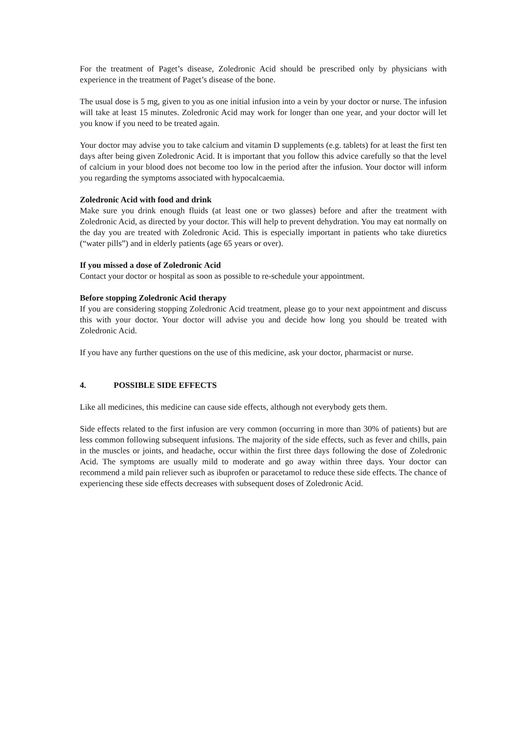For the treatment of Paget’s disease, Zoledronic Acid should be prescribed only by physicians with experience in the treatment of Paget’s disease of the bone.
The usual dose is 5 mg, given to you as one initial infusion into a vein by your doctor or nurse. The infusion will take at least 15 minutes. Zoledronic Acid may work for longer than one year, and your doctor will let you know if you need to be treated again.
Your doctor may advise you to take calcium and vitamin D supplements (e.g. tablets) for at least the first ten days after being given Zoledronic Acid. It is important that you follow this advice carefully so that the level of calcium in your blood does not become too low in the period after the infusion. Your doctor will inform you regarding the symptoms associated with hypocalcaemia.
Zoledronic Acid with food and drink
Make sure you drink enough fluids (at least one or two glasses) before and after the treatment with Zoledronic Acid, as directed by your doctor. This will help to prevent dehydration. You may eat normally on the day you are treated with Zoledronic Acid. This is especially important in patients who take diuretics (“water pills”) and in elderly patients (age 65 years or over).
If you missed a dose of Zoledronic Acid
Contact your doctor or hospital as soon as possible to re-schedule your appointment.
Before stopping Zoledronic Acid therapy
If you are considering stopping Zoledronic Acid treatment, please go to your next appointment and discuss this with your doctor. Your doctor will advise you and decide how long you should be treated with Zoledronic Acid.
If you have any further questions on the use of this medicine, ask your doctor, pharmacist or nurse.
4. POSSIBLE SIDE EFFECTS
Like all medicines, this medicine can cause side effects, although not everybody gets them.
Side effects related to the first infusion are very common (occurring in more than 30% of patients) but are less common following subsequent infusions. The majority of the side effects, such as fever and chills, pain in the muscles or joints, and headache, occur within the first three days following the dose of Zoledronic Acid. The symptoms are usually mild to moderate and go away within three days. Your doctor can recommend a mild pain reliever such as ibuprofen or paracetamol to reduce these side effects. The chance of experiencing these side effects decreases with subsequent doses of Zoledronic Acid.